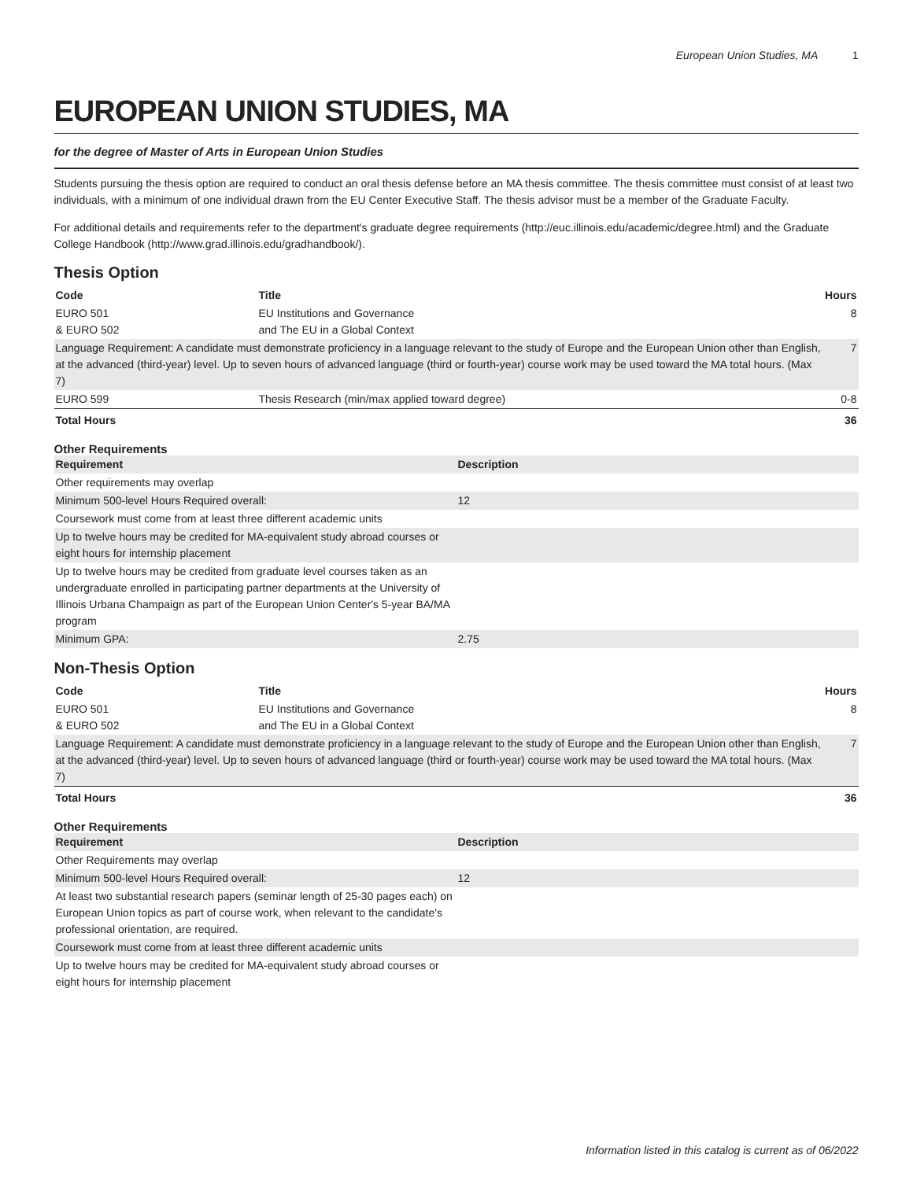European Union Studies, MA 1
EUROPEAN UNION STUDIES, MA
for the degree of Master of Arts in European Union Studies
Students pursuing the thesis option are required to conduct an oral thesis defense before an MA thesis committee. The thesis committee must consist of at least two individuals, with a minimum of one individual drawn from the EU Center Executive Staff. The thesis advisor must be a member of the Graduate Faculty.
For additional details and requirements refer to the department's graduate degree requirements (http://euc.illinois.edu/academic/degree.html) and the Graduate College Handbook (http://www.grad.illinois.edu/gradhandbook/).
Thesis Option
| Code | Title | Hours |
| --- | --- | --- |
| EURO 501 & EURO 502 | EU Institutions and Governance and The EU in a Global Context | 8 |
| Language Requirement: A candidate must demonstrate proficiency in a language relevant to the study of Europe and the European Union other than English, at the advanced (third-year) level. Up to seven hours of advanced language (third or fourth-year) course work may be used toward the MA total hours. (Max 7) | | 7 |
| EURO 599 | Thesis Research (min/max applied toward degree) | 0-8 |
| Total Hours | | 36 |
Other Requirements
| Requirement | Description |
| --- | --- |
| Other requirements may overlap | |
| Minimum 500-level Hours Required overall: | 12 |
| Coursework must come from at least three different academic units | |
| Up to twelve hours may be credited for MA-equivalent study abroad courses or eight hours for internship placement | |
| Up to twelve hours may be credited from graduate level courses taken as an undergraduate enrolled in participating partner departments at the University of Illinois Urbana Champaign as part of the European Union Center's 5-year BA/MA program | |
| Minimum GPA: | 2.75 |
Non-Thesis Option
| Code | Title | Hours |
| --- | --- | --- |
| EURO 501 & EURO 502 | EU Institutions and Governance and The EU in a Global Context | 8 |
| Language Requirement: A candidate must demonstrate proficiency in a language relevant to the study of Europe and the European Union other than English, at the advanced (third-year) level. Up to seven hours of advanced language (third or fourth-year) course work may be used toward the MA total hours. (Max 7) | | 7 |
| Total Hours | | 36 |
Other Requirements
| Requirement | Description |
| --- | --- |
| Other Requirements may overlap | |
| Minimum 500-level Hours Required overall: | 12 |
| At least two substantial research papers (seminar length of 25-30 pages each) on European Union topics as part of course work, when relevant to the candidate's professional orientation, are required. | |
| Coursework must come from at least three different academic units | |
| Up to twelve hours may be credited for MA-equivalent study abroad courses or eight hours for internship placement | |
Information listed in this catalog is current as of 06/2022